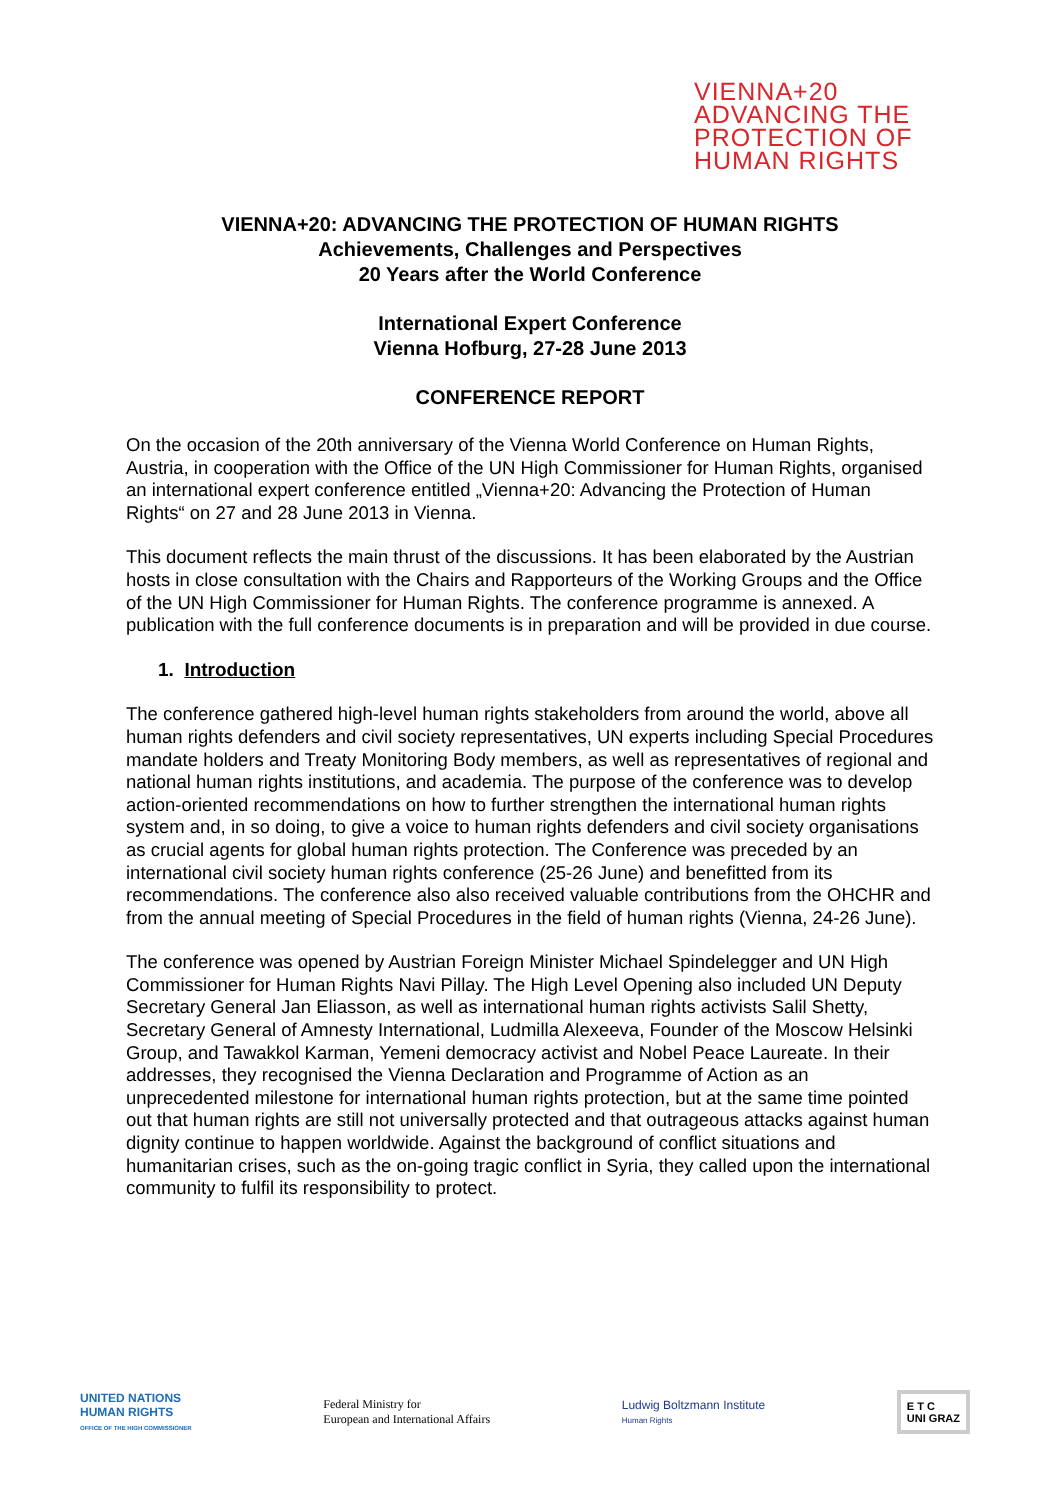VIENNA+20
ADVANCING THE
PROTECTION OF
HUMAN RIGHTS
VIENNA+20: ADVANCING THE PROTECTION OF HUMAN RIGHTS
Achievements, Challenges and Perspectives
20 Years after the World Conference
International Expert Conference
Vienna Hofburg, 27-28 June 2013
CONFERENCE REPORT
On the occasion of the 20th anniversary of the Vienna World Conference on Human Rights, Austria, in cooperation with the Office of the UN High Commissioner for Human Rights, organised an international expert conference entitled „Vienna+20: Advancing the Protection of Human Rights“ on 27 and 28 June 2013 in Vienna.
This document reflects the main thrust of the discussions. It has been elaborated by the Austrian hosts in close consultation with the Chairs and Rapporteurs of the Working Groups and the Office of the UN High Commissioner for Human Rights. The conference programme is annexed. A publication with the full conference documents is in preparation and will be provided in due course.
1. Introduction
The conference gathered high-level human rights stakeholders from around the world, above all human rights defenders and civil society representatives, UN experts including Special Procedures mandate holders and Treaty Monitoring Body members, as well as representatives of regional and national human rights institutions, and academia. The purpose of the conference was to develop action-oriented recommendations on how to further strengthen the international human rights system and, in so doing, to give a voice to human rights defenders and civil society organisations as crucial agents for global human rights protection. The Conference was preceded by an international civil society human rights conference (25-26 June) and benefitted from its recommendations. The conference also also received valuable contributions from the OHCHR and from the annual meeting of Special Procedures in the field of human rights (Vienna, 24-26 June).
The conference was opened by Austrian Foreign Minister Michael Spindelegger and UN High Commissioner for Human Rights Navi Pillay. The High Level Opening also included UN Deputy Secretary General Jan Eliasson, as well as international human rights activists Salil Shetty, Secretary General of Amnesty International, Ludmilla Alexeeva, Founder of the Moscow Helsinki Group, and Tawakkol Karman, Yemeni democracy activist and Nobel Peace Laureate. In their addresses, they recognised the Vienna Declaration and Programme of Action as an unprecedented milestone for international human rights protection, but at the same time pointed out that human rights are still not universally protected and that outrageous attacks against human dignity continue to happen worldwide. Against the background of conflict situations and humanitarian crises, such as the on-going tragic conflict in Syria, they called upon the international community to fulfil its responsibility to protect.
UNITED NATIONS
HUMAN RIGHTS
OFFICE OF THE HIGH COMMISSIONER
Federal Ministry for
European and International Affairs
Ludwig Boltzmann Institute
Human Rights
E T C
UNI GRAZ